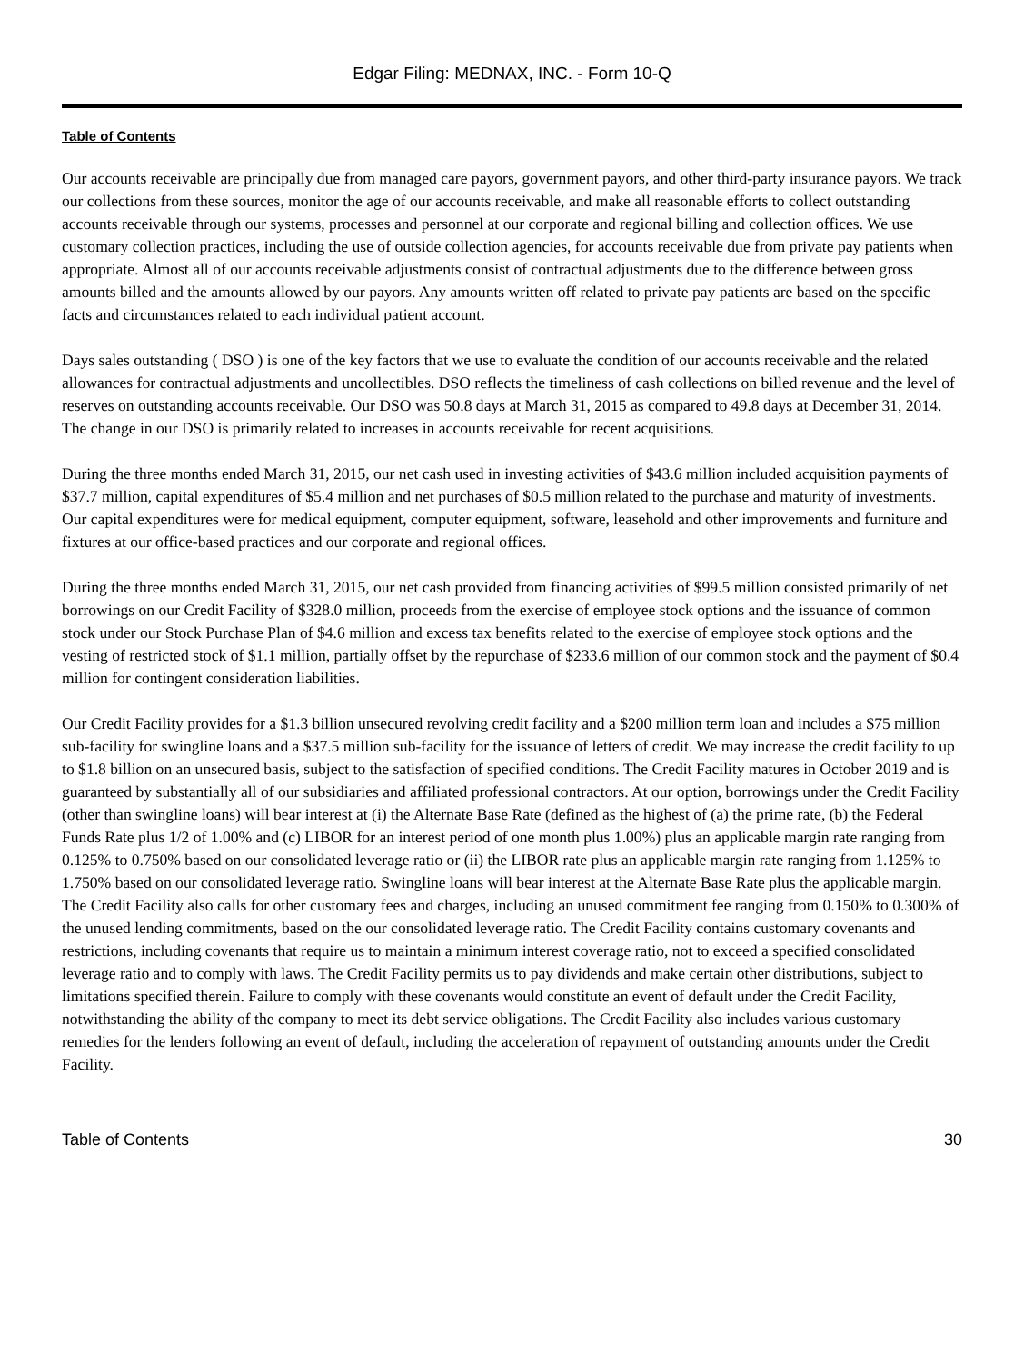Edgar Filing: MEDNAX, INC. - Form 10-Q
Table of Contents
Our accounts receivable are principally due from managed care payors, government payors, and other third-party insurance payors. We track our collections from these sources, monitor the age of our accounts receivable, and make all reasonable efforts to collect outstanding accounts receivable through our systems, processes and personnel at our corporate and regional billing and collection offices. We use customary collection practices, including the use of outside collection agencies, for accounts receivable due from private pay patients when appropriate. Almost all of our accounts receivable adjustments consist of contractual adjustments due to the difference between gross amounts billed and the amounts allowed by our payors. Any amounts written off related to private pay patients are based on the specific facts and circumstances related to each individual patient account.
Days sales outstanding ( DSO ) is one of the key factors that we use to evaluate the condition of our accounts receivable and the related allowances for contractual adjustments and uncollectibles. DSO reflects the timeliness of cash collections on billed revenue and the level of reserves on outstanding accounts receivable. Our DSO was 50.8 days at March 31, 2015 as compared to 49.8 days at December 31, 2014. The change in our DSO is primarily related to increases in accounts receivable for recent acquisitions.
During the three months ended March 31, 2015, our net cash used in investing activities of $43.6 million included acquisition payments of $37.7 million, capital expenditures of $5.4 million and net purchases of $0.5 million related to the purchase and maturity of investments. Our capital expenditures were for medical equipment, computer equipment, software, leasehold and other improvements and furniture and fixtures at our office-based practices and our corporate and regional offices.
During the three months ended March 31, 2015, our net cash provided from financing activities of $99.5 million consisted primarily of net borrowings on our Credit Facility of $328.0 million, proceeds from the exercise of employee stock options and the issuance of common stock under our Stock Purchase Plan of $4.6 million and excess tax benefits related to the exercise of employee stock options and the vesting of restricted stock of $1.1 million, partially offset by the repurchase of $233.6 million of our common stock and the payment of $0.4 million for contingent consideration liabilities.
Our Credit Facility provides for a $1.3 billion unsecured revolving credit facility and a $200 million term loan and includes a $75 million sub-facility for swingline loans and a $37.5 million sub-facility for the issuance of letters of credit. We may increase the credit facility to up to $1.8 billion on an unsecured basis, subject to the satisfaction of specified conditions. The Credit Facility matures in October 2019 and is guaranteed by substantially all of our subsidiaries and affiliated professional contractors. At our option, borrowings under the Credit Facility (other than swingline loans) will bear interest at (i) the Alternate Base Rate (defined as the highest of (a) the prime rate, (b) the Federal Funds Rate plus 1/2 of 1.00% and (c) LIBOR for an interest period of one month plus 1.00%) plus an applicable margin rate ranging from 0.125% to 0.750% based on our consolidated leverage ratio or (ii) the LIBOR rate plus an applicable margin rate ranging from 1.125% to 1.750% based on our consolidated leverage ratio. Swingline loans will bear interest at the Alternate Base Rate plus the applicable margin. The Credit Facility also calls for other customary fees and charges, including an unused commitment fee ranging from 0.150% to 0.300% of the unused lending commitments, based on the our consolidated leverage ratio. The Credit Facility contains customary covenants and restrictions, including covenants that require us to maintain a minimum interest coverage ratio, not to exceed a specified consolidated leverage ratio and to comply with laws. The Credit Facility permits us to pay dividends and make certain other distributions, subject to limitations specified therein. Failure to comply with these covenants would constitute an event of default under the Credit Facility, notwithstanding the ability of the company to meet its debt service obligations. The Credit Facility also includes various customary remedies for the lenders following an event of default, including the acceleration of repayment of outstanding amounts under the Credit Facility.
Table of Contents 30